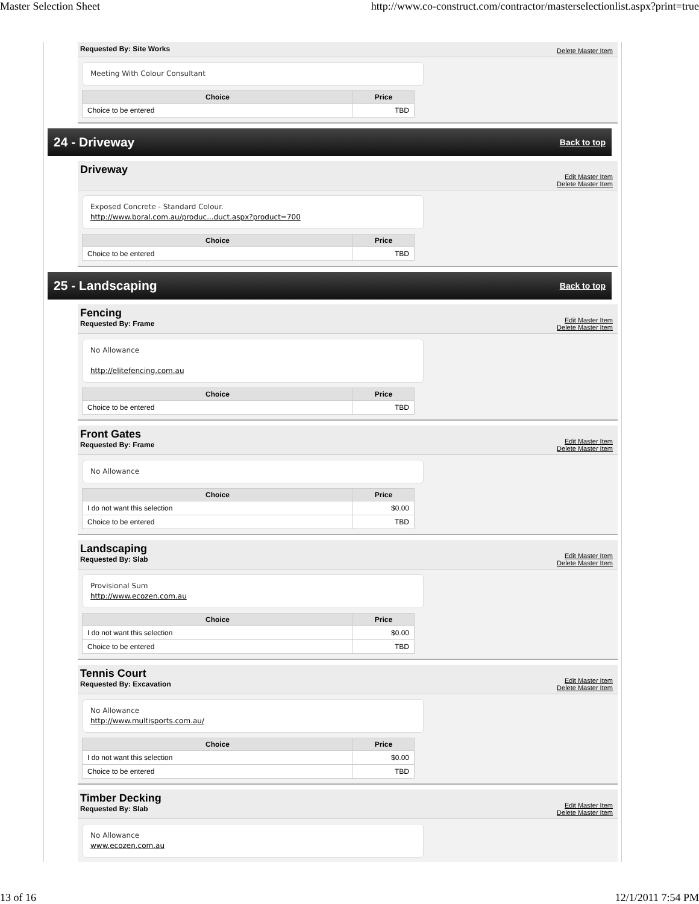Master Selection Sheet http://www.co-construct.com/contractor/masterselectionlist.aspx?print=true
Requested By: Site Works Delete Master Item
Meeting With Colour Consultant
| Choice | Price |
| --- | --- |
| Choice to be entered | TBD |
24 - Driveway
Back to top
Driveway
Edit Master Item
Delete Master Item
Exposed Concrete - Standard Colour.
http://www.boral.com.au/produc...duct.aspx?product=700
| Choice | Price |
| --- | --- |
| Choice to be entered | TBD |
25 - Landscaping
Back to top
Fencing
Requested By: Frame
Edit Master Item
Delete Master Item
No Allowance
http://elitefencing.com.au
| Choice | Price |
| --- | --- |
| Choice to be entered | TBD |
Front Gates
Requested By: Frame
Edit Master Item
Delete Master Item
No Allowance
| Choice | Price |
| --- | --- |
| I do not want this selection | $0.00 |
| Choice to be entered | TBD |
Landscaping
Requested By: Slab
Edit Master Item
Delete Master Item
Provisional Sum
http://www.ecozen.com.au
| Choice | Price |
| --- | --- |
| I do not want this selection | $0.00 |
| Choice to be entered | TBD |
Tennis Court
Requested By: Excavation
Edit Master Item
Delete Master Item
No Allowance
http://www.multisports.com.au/
| Choice | Price |
| --- | --- |
| I do not want this selection | $0.00 |
| Choice to be entered | TBD |
Timber Decking
Requested By: Slab
Edit Master Item
Delete Master Item
No Allowance
www.ecozen.com.au
13 of 16 12/1/2011 7:54 PM